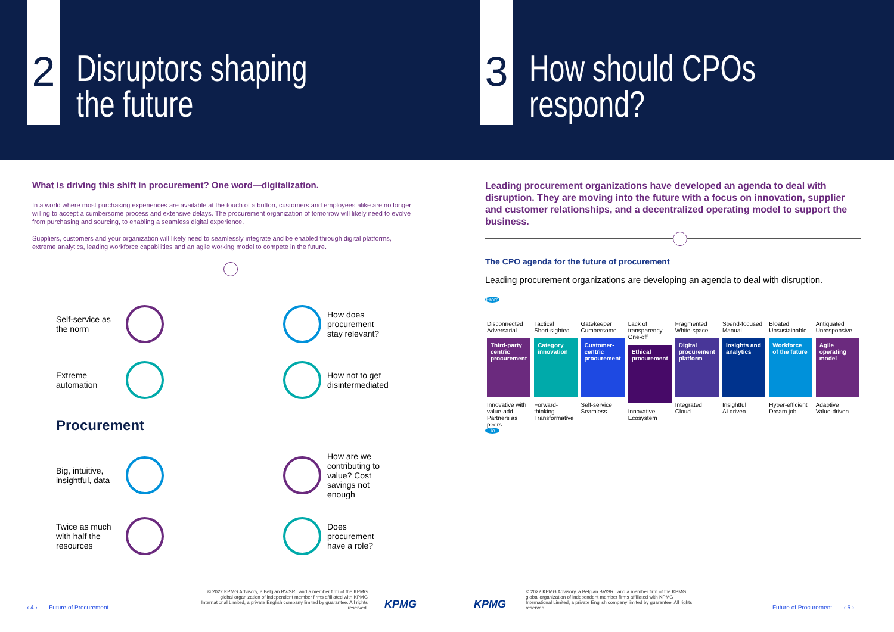2
Disruptors shaping
the future
3
How should CPOs
respond?
What is driving this shift in procurement? One word—digitalization.
In a world where most purchasing experiences are available at the touch of a button, customers and employees alike are no longer willing to accept a cumbersome process and extensive delays. The procurement organization of tomorrow will likely need to evolve from purchasing and sourcing, to enabling a seamless digital experience.
Suppliers, customers and your organization will likely need to seamlessly integrate and be enabled through digital platforms, extreme analytics, leading workforce capabilities and an agile working model to compete in the future.
Self-service as the norm
How does procurement stay relevant?
Extreme automation
How not to get disintermediated
Procurement
Big, intuitive, insightful, data
How are we contributing to value? Cost savings not enough
Twice as much with half the resources
Does procurement have a role?
Leading procurement organizations have developed an agenda to deal with disruption. They are moving into the future with a focus on innovation, supplier and customer relationships, and a decentralized operating model to support the business.
The CPO agenda for the future of procurement
Leading procurement organizations are developing an agenda to deal with disruption.
From
Disconnected
Adversarial
Third-party centric procurement
Innovative with value-add
Partners as peers
Tactical
Short-sighted
Category innovation
Forward-thinking
Transformative
Gatekeeper
Cumbersome
Customer-centric procurement
Self-service
Seamless
Lack of transparency
One-off
Ethical procurement
Innovative
Ecosystem
Fragmented
White-space
Digital procurement platform
Integrated
Cloud
Spend-focused
Manual
Insights and analytics
Insightful
AI driven
Bloated
Unsustainable
Workforce of the future
Hyper-efficient
Dream job
Antiquated
Unresponsive
Agile operating model
Adaptive
Value-driven
To
‹ 4 › Future of Procurement
© 2022 KPMG Advisory, a Belgian BV/SRL and a member firm of the KPMG global organization of independent member firms affiliated with KPMG International Limited, a private English company limited by guarantee. All rights reserved.
KPMG KPMG
© 2022 KPMG Advisory, a Belgian BV/SRL and a member firm of the KPMG global organization of independent member firms affiliated with KPMG International Limited, a private English company limited by guarantee. All rights reserved.
Future of Procurement ‹ 5 ›